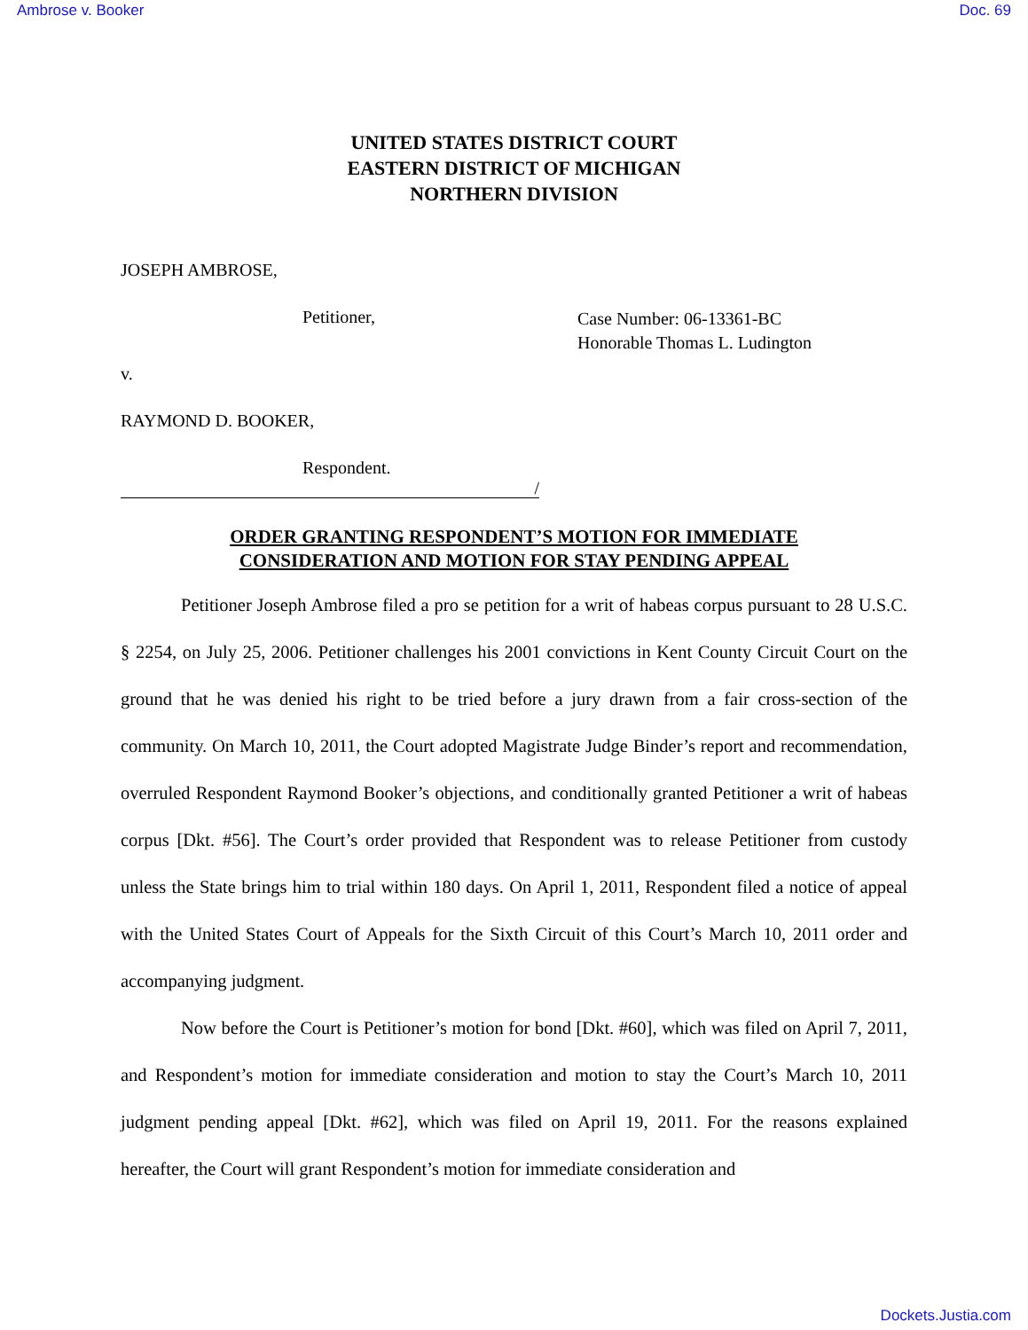Ambrose v. Booker Doc. 69
UNITED STATES DISTRICT COURT
EASTERN DISTRICT OF MICHIGAN
NORTHERN DIVISION
JOSEPH AMBROSE,
Petitioner,
Case Number: 06-13361-BC
Honorable Thomas L. Ludington
v.
RAYMOND D. BOOKER,
Respondent.
/
ORDER GRANTING RESPONDENT’S MOTION FOR IMMEDIATE
CONSIDERATION AND MOTION FOR STAY PENDING APPEAL
Petitioner Joseph Ambrose filed a pro se petition for a writ of habeas corpus pursuant to 28 U.S.C. § 2254, on July 25, 2006. Petitioner challenges his 2001 convictions in Kent County Circuit Court on the ground that he was denied his right to be tried before a jury drawn from a fair cross-section of the community. On March 10, 2011, the Court adopted Magistrate Judge Binder’s report and recommendation, overruled Respondent Raymond Booker’s objections, and conditionally granted Petitioner a writ of habeas corpus [Dkt. #56]. The Court’s order provided that Respondent was to release Petitioner from custody unless the State brings him to trial within 180 days. On April 1, 2011, Respondent filed a notice of appeal with the United States Court of Appeals for the Sixth Circuit of this Court’s March 10, 2011 order and accompanying judgment.
Now before the Court is Petitioner’s motion for bond [Dkt. #60], which was filed on April 7, 2011, and Respondent’s motion for immediate consideration and motion to stay the Court’s March 10, 2011 judgment pending appeal [Dkt. #62], which was filed on April 19, 2011. For the reasons explained hereafter, the Court will grant Respondent’s motion for immediate consideration and
Dockets.Justia.com